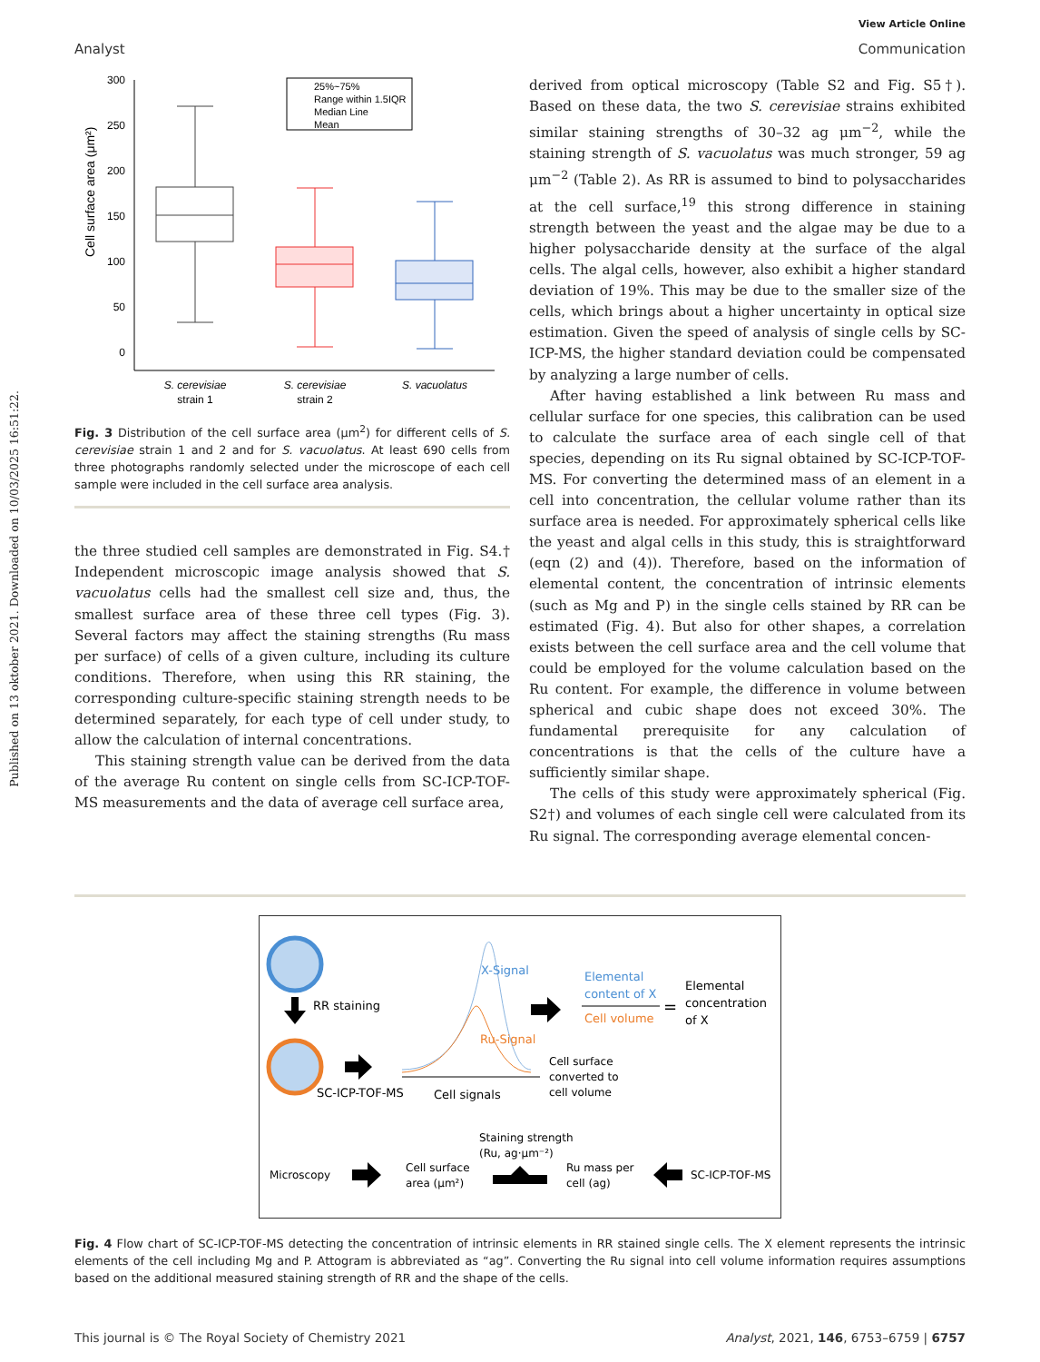Published on 13 oktober 2021. Downloaded on 10/03/2025 16:51:22.
View Article Online
Analyst Communication
300
250
200
150
100
50
0
Cell surface area (μm²)
25%~75%
Range within 1.5IQR
Median Line
Mean
S. cerevisiae
S. cerevisiae
S. vacuolatus
strain 1
strain 2
Fig. 3 Distribution of the cell surface area (μm<sup>2</sup>) for different cells of S. cerevisiae strain 1 and 2 and for S. vacuolatus. At least 690 cells from three photographs randomly selected under the microscope of each cell sample were included in the cell surface area analysis.
the three studied cell samples are demonstrated in Fig. S4.† Independent microscopic image analysis showed that S. vacuolatus cells had the smallest cell size and, thus, the smallest surface area of these three cell types (Fig. 3). Several factors may affect the staining strengths (Ru mass per surface) of cells of a given culture, including its culture conditions. Therefore, when using this RR staining, the corresponding culture-specific staining strength needs to be determined separately, for each type of cell under study, to allow the calculation of internal concentrations.
This staining strength value can be derived from the data of the average Ru content on single cells from SC-ICP-TOF-MS measurements and the data of average cell surface area,
derived from optical microscopy (Table S2 and Fig. S5†). Based on these data, the two S. cerevisiae strains exhibited similar staining strengths of 30–32 ag μm<sup>−2</sup>, while the staining strength of S. vacuolatus was much stronger, 59 ag μm<sup>−2</sup> (Table 2). As RR is assumed to bind to polysaccharides at the cell surface,<sup>19</sup> this strong difference in staining strength between the yeast and the algae may be due to a higher polysaccharide density at the surface of the algal cells. The algal cells, however, also exhibit a higher standard deviation of 19%. This may be due to the smaller size of the cells, which brings about a higher uncertainty in optical size estimation. Given the speed of analysis of single cells by SC-ICP-MS, the higher standard deviation could be compensated by analyzing a large number of cells.
After having established a link between Ru mass and cellular surface for one species, this calibration can be used to calculate the surface area of each single cell of that species, depending on its Ru signal obtained by SC-ICP-TOF-MS. For converting the determined mass of an element in a cell into concentration, the cellular volume rather than its surface area is needed. For approximately spherical cells like the yeast and algal cells in this study, this is straightforward (eqn (2) and (4)). Therefore, based on the information of elemental content, the concentration of intrinsic elements (such as Mg and P) in the single cells stained by RR can be estimated (Fig. 4). But also for other shapes, a correlation exists between the cell surface area and the cell volume that could be employed for the volume calculation based on the Ru content. For example, the difference in volume between spherical and cubic shape does not exceed 30%. The fundamental prerequisite for any calculation of concentrations is that the cells of the culture have a sufficiently similar shape.
The cells of this study were approximately spherical (Fig. S2†) and volumes of each single cell were calculated from its Ru signal. The corresponding average elemental concen-
RR staining
SC-ICP-TOF-MS
Cell signals
X-Signal
Ru-Signal
Elemental
content of X
Cell volume
=
Elemental
concentration
of X
Cell surface
converted to
cell volume
Staining strength
(Ru, ag·μm⁻²)
Microscopy
Cell surface
area (μm²)
Ru mass per
cell (ag)
SC-ICP-TOF-MS
Fig. 4 Flow chart of SC-ICP-TOF-MS detecting the concentration of intrinsic elements in RR stained single cells. The X element represents the intrinsic elements of the cell including Mg and P. Attogram is abbreviated as “ag”. Converting the Ru signal into cell volume information requires assumptions based on the additional measured staining strength of RR and the shape of the cells.
This journal is © The Royal Society of Chemistry 2021 Analyst, 2021, 146, 6753–6759 | 6757